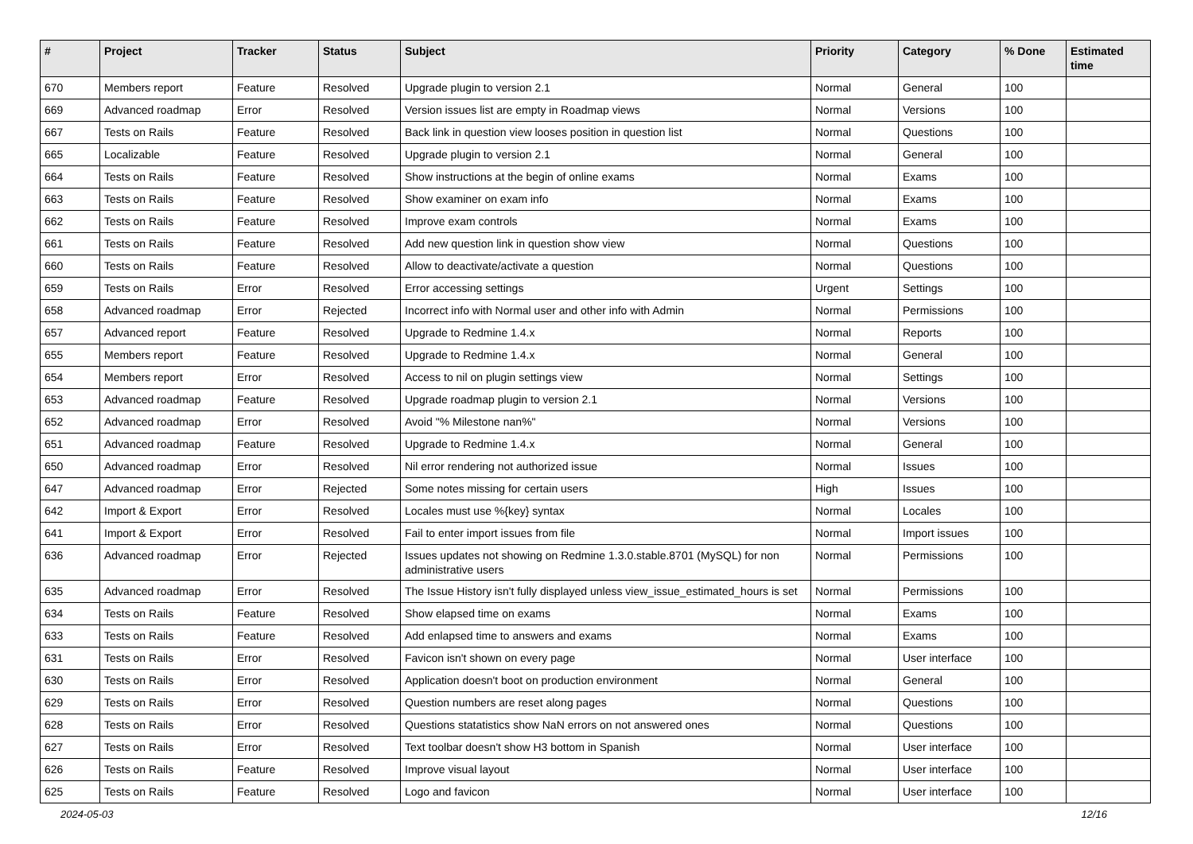| # | Project | Tracker | Status | Subject | Priority | Category | % Done | Estimated time |
| --- | --- | --- | --- | --- | --- | --- | --- | --- |
| 670 | Members report | Feature | Resolved | Upgrade plugin to version 2.1 | Normal | General | 100 | |
| 669 | Advanced roadmap | Error | Resolved | Version issues list are empty in Roadmap views | Normal | Versions | 100 | |
| 667 | Tests on Rails | Feature | Resolved | Back link in question view looses position in question list | Normal | Questions | 100 | |
| 665 | Localizable | Feature | Resolved | Upgrade plugin to version 2.1 | Normal | General | 100 | |
| 664 | Tests on Rails | Feature | Resolved | Show instructions at the begin of online exams | Normal | Exams | 100 | |
| 663 | Tests on Rails | Feature | Resolved | Show examiner on exam info | Normal | Exams | 100 | |
| 662 | Tests on Rails | Feature | Resolved | Improve exam controls | Normal | Exams | 100 | |
| 661 | Tests on Rails | Feature | Resolved | Add new question link in question show view | Normal | Questions | 100 | |
| 660 | Tests on Rails | Feature | Resolved | Allow to deactivate/activate a question | Normal | Questions | 100 | |
| 659 | Tests on Rails | Error | Resolved | Error accessing settings | Urgent | Settings | 100 | |
| 658 | Advanced roadmap | Error | Rejected | Incorrect info with Normal user and other info with Admin | Normal | Permissions | 100 | |
| 657 | Advanced report | Feature | Resolved | Upgrade to Redmine 1.4.x | Normal | Reports | 100 | |
| 655 | Members report | Feature | Resolved | Upgrade to Redmine 1.4.x | Normal | General | 100 | |
| 654 | Members report | Error | Resolved | Access to nil on plugin settings view | Normal | Settings | 100 | |
| 653 | Advanced roadmap | Feature | Resolved | Upgrade roadmap plugin to version 2.1 | Normal | Versions | 100 | |
| 652 | Advanced roadmap | Error | Resolved | Avoid "% Milestone nan%" | Normal | Versions | 100 | |
| 651 | Advanced roadmap | Feature | Resolved | Upgrade to Redmine 1.4.x | Normal | General | 100 | |
| 650 | Advanced roadmap | Error | Resolved | Nil error rendering not authorized issue | Normal | Issues | 100 | |
| 647 | Advanced roadmap | Error | Rejected | Some notes missing for certain users | High | Issues | 100 | |
| 642 | Import & Export | Error | Resolved | Locales must use %{key} syntax | Normal | Locales | 100 | |
| 641 | Import & Export | Error | Resolved | Fail to enter import issues from file | Normal | Import issues | 100 | |
| 636 | Advanced roadmap | Error | Rejected | Issues updates not showing on Redmine 1.3.0.stable.8701 (MySQL) for non administrative users | Normal | Permissions | 100 | |
| 635 | Advanced roadmap | Error | Resolved | The Issue History isn't fully displayed unless view_issue_estimated_hours is set | Normal | Permissions | 100 | |
| 634 | Tests on Rails | Feature | Resolved | Show elapsed time on exams | Normal | Exams | 100 | |
| 633 | Tests on Rails | Feature | Resolved | Add enlapsed time to answers and exams | Normal | Exams | 100 | |
| 631 | Tests on Rails | Error | Resolved | Favicon isn't shown on every page | Normal | User interface | 100 | |
| 630 | Tests on Rails | Error | Resolved | Application doesn't boot on production environment | Normal | General | 100 | |
| 629 | Tests on Rails | Error | Resolved | Question numbers are reset along pages | Normal | Questions | 100 | |
| 628 | Tests on Rails | Error | Resolved | Questions statatistics show NaN errors on not answered ones | Normal | Questions | 100 | |
| 627 | Tests on Rails | Error | Resolved | Text toolbar doesn't show H3 bottom in Spanish | Normal | User interface | 100 | |
| 626 | Tests on Rails | Feature | Resolved | Improve visual layout | Normal | User interface | 100 | |
| 625 | Tests on Rails | Feature | Resolved | Logo and favicon | Normal | User interface | 100 | |
2024-05-03 12/16